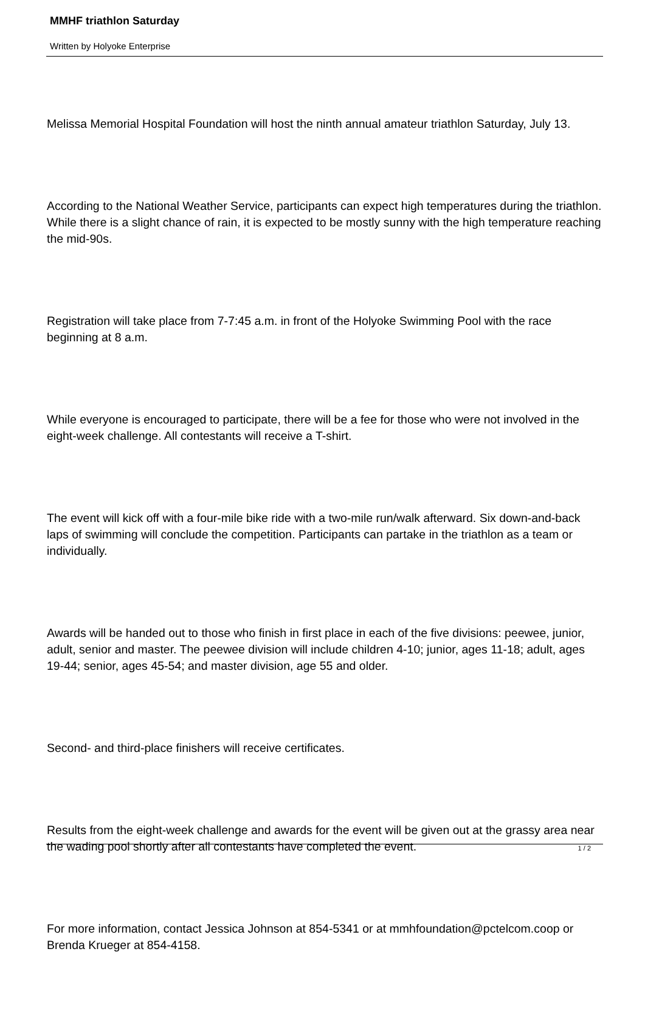MMHF triathlon Saturday
Written by Holyoke Enterprise
Melissa Memorial Hospital Foundation will host the ninth annual amateur triathlon Saturday, July 13.
According to the National Weather Service, participants can expect high temperatures during the triathlon. While there is a slight chance of rain, it is expected to be mostly sunny with the high temperature reaching the mid-90s.
Registration will take place from 7-7:45 a.m. in front of the Holyoke Swimming Pool with the race beginning at 8 a.m.
While everyone is encouraged to participate, there will be a fee for those who were not involved in the eight-week challenge. All contestants will receive a T-shirt.
The event will kick off with a four-mile bike ride with a two-mile run/walk afterward. Six down-and-back laps of swimming will conclude the competition. Participants can partake in the triathlon as a team or individually.
Awards will be handed out to those who finish in first place in each of the five divisions: peewee, junior, adult, senior and master. The peewee division will include children 4-10; junior, ages 11-18; adult, ages 19-44; senior, ages 45-54; and master division, age 55 and older.
Second- and third-place finishers will receive certificates.
Results from the eight-week challenge and awards for the event will be given out at the grassy area near the wading pool shortly after all contestants have completed the event.
For more information, contact Jessica Johnson at 854-5341 or at mmhfoundation@pctelcom.coop or Brenda Krueger at 854-4158.
1 / 2